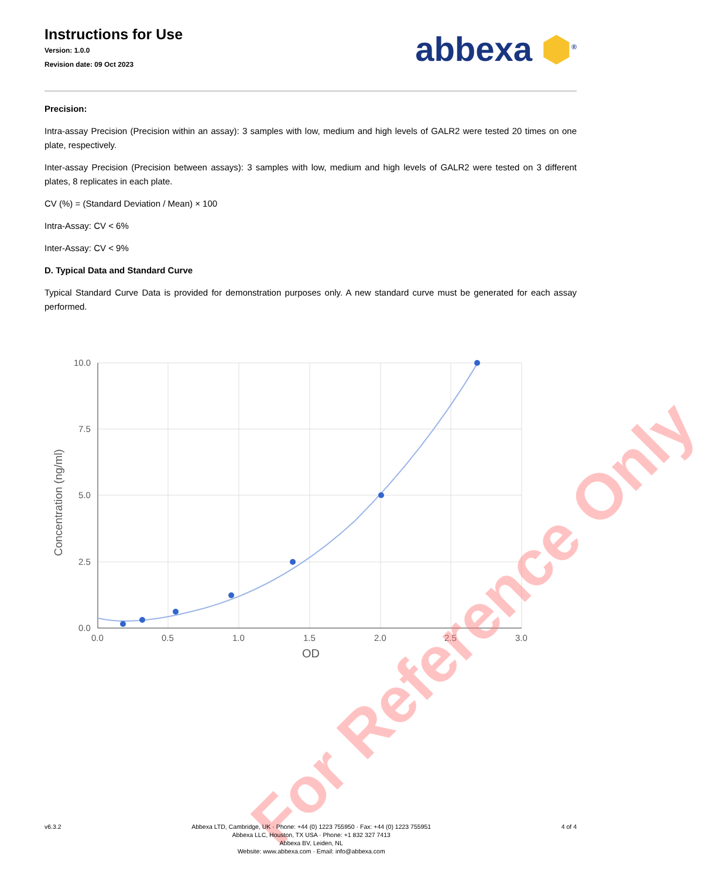Instructions for Use
Version: 1.0.0
Revision date: 09 Oct 2023
abbexa ⬢<sup>®</sup>
Precision:
Intra-assay Precision (Precision within an assay): 3 samples with low, medium and high levels of GALR2 were tested 20 times on one plate, respectively.
Inter-assay Precision (Precision between assays): 3 samples with low, medium and high levels of GALR2 were tested on 3 different plates, 8 replicates in each plate.
CV (%) = (Standard Deviation / Mean) × 100
Intra-Assay: CV < 6%
Inter-Assay: CV < 9%
D. Typical Data and Standard Curve
Typical Standard Curve Data is provided for demonstration purposes only. A new standard curve must be generated for each assay performed.
10.0
7.5
5.0
2.5
0.0
0.0
0.5
1.0
1.5
2.0
2.5
3.0
OD
Concentration (ng/ml)
For Reference Only
v6.3.2 Abbexa LTD, Cambridge, UK · Phone: +44 (0) 1223 755950 · Fax: +44 (0) 1223 755951
Abbexa LLC, Houston, TX USA · Phone: +1 832 327 7413
Abbexa BV, Leiden, NL
Website: www.abbexa.com · Email: info@abbexa.com
4 of 4